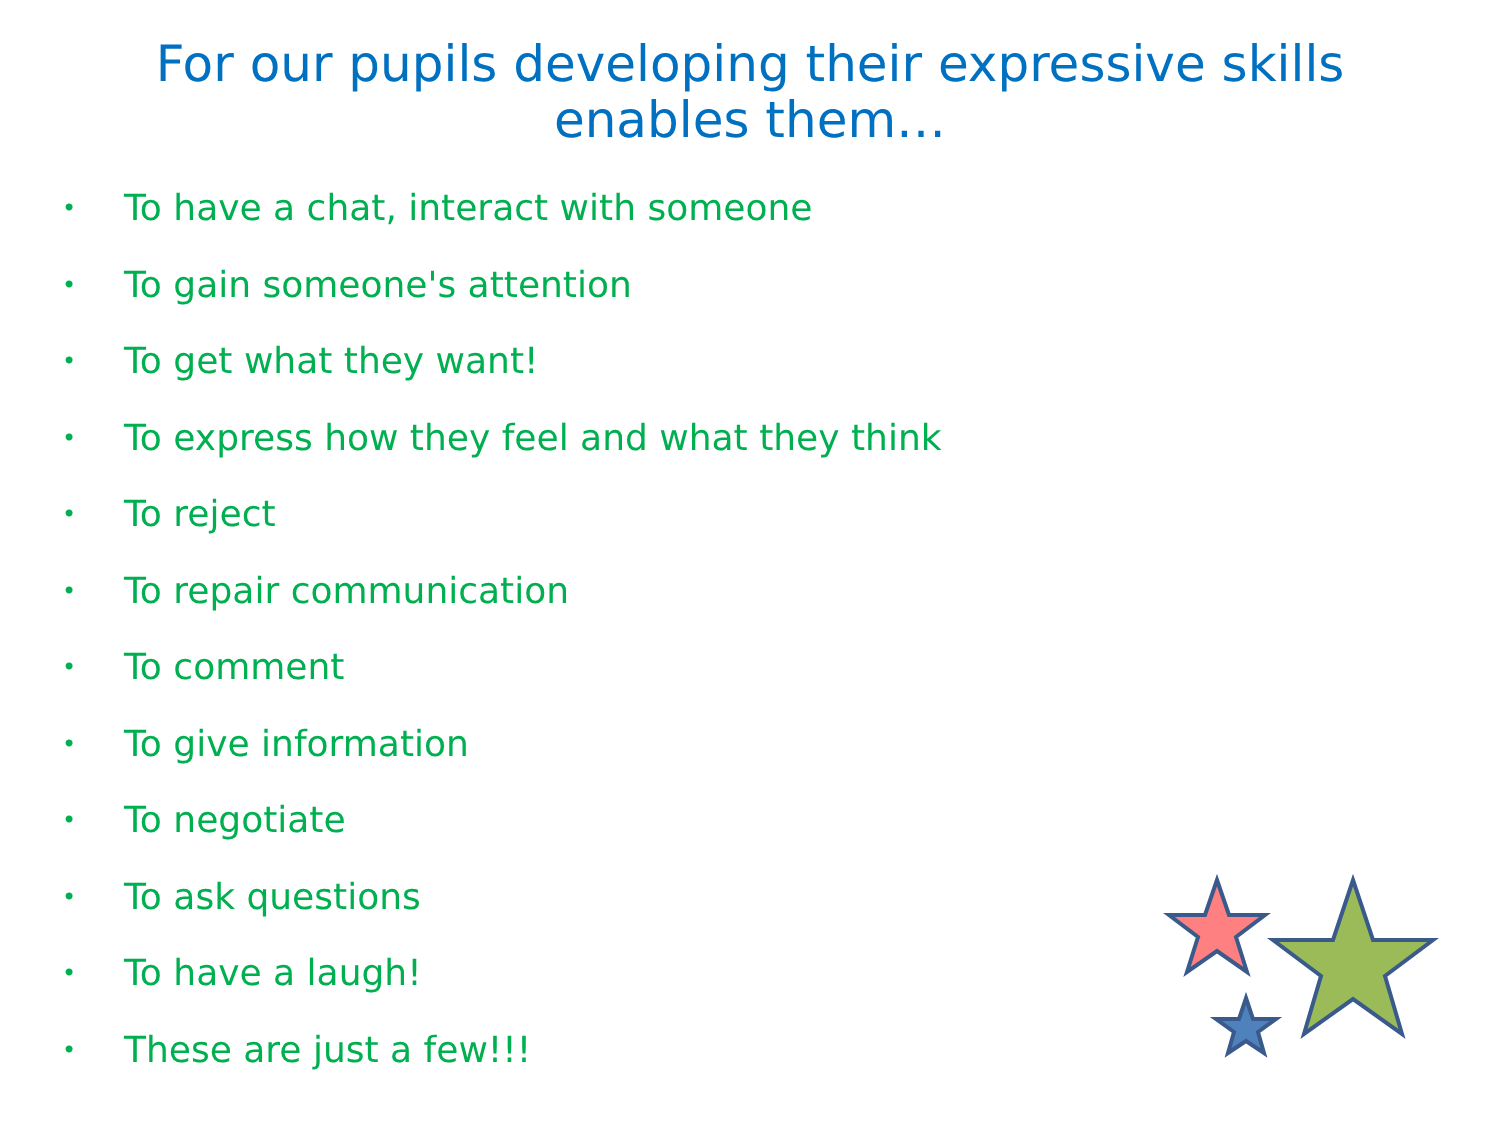For our pupils developing their expressive skills
enables them…
• To have a chat, interact with someone
• To gain someone's attention
• To get what they want!
• To express how they feel and what they think
• To reject
• To repair communication
• To comment
• To give information
• To negotiate
• To ask questions
• To have a laugh!
• These are just a few!!!